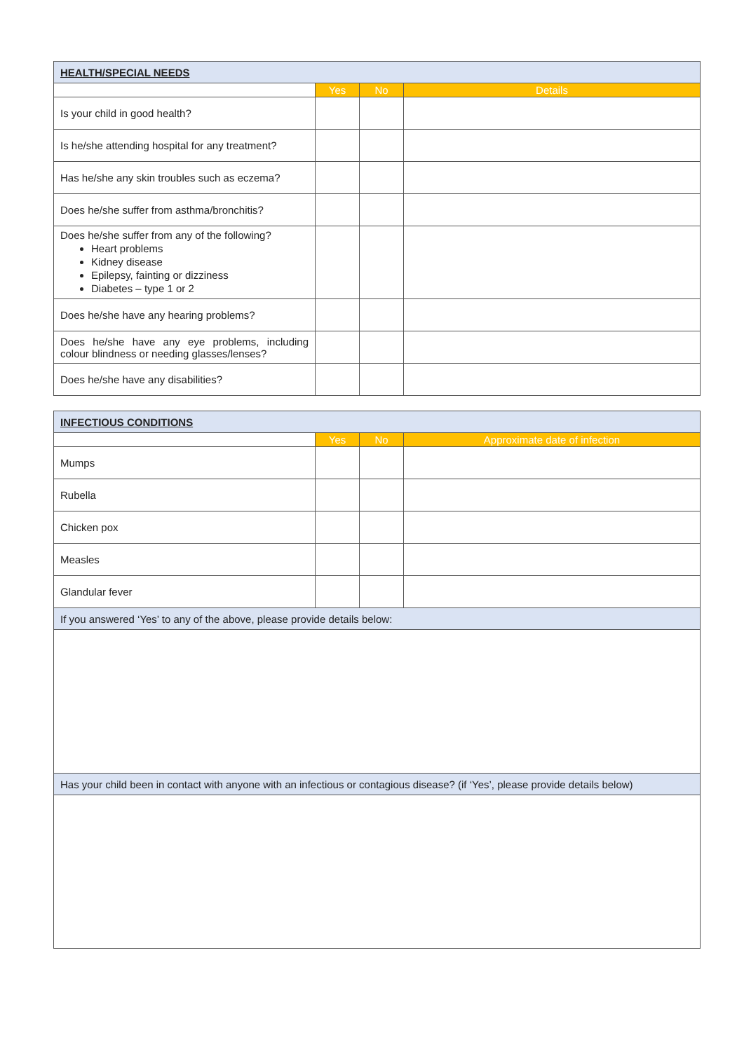| HEALTH/SPECIAL NEEDS | | | |
| | Yes | No | Details |
| Is your child in good health? | | | |
| Is he/she attending hospital for any treatment? | | | |
| Has he/she any skin troubles such as eczema? | | | |
| Does he/she suffer from asthma/bronchitis? | | | |
| Does he/she suffer from any of the following? Heart problems Kidney disease Epilepsy, fainting or dizziness Diabetes – type 1 or 2 | | | |
| Does he/she have any hearing problems? | | | |
| Does he/she have any eye problems, including colour blindness or needing glasses/lenses? | | | |
| Does he/she have any disabilities? | | | |
| INFECTIOUS CONDITIONS | | | |
| | Yes | No | Approximate date of infection |
| Mumps | | | |
| Rubella | | | |
| Chicken pox | | | |
| Measles | | | |
| Glandular fever | | | |
| If you answered ‘Yes’ to any of the above, please provide details below: | | | |
| Has your child been in contact with anyone with an infectious or contagious disease? (if ‘Yes’, please provide details below) | | | |